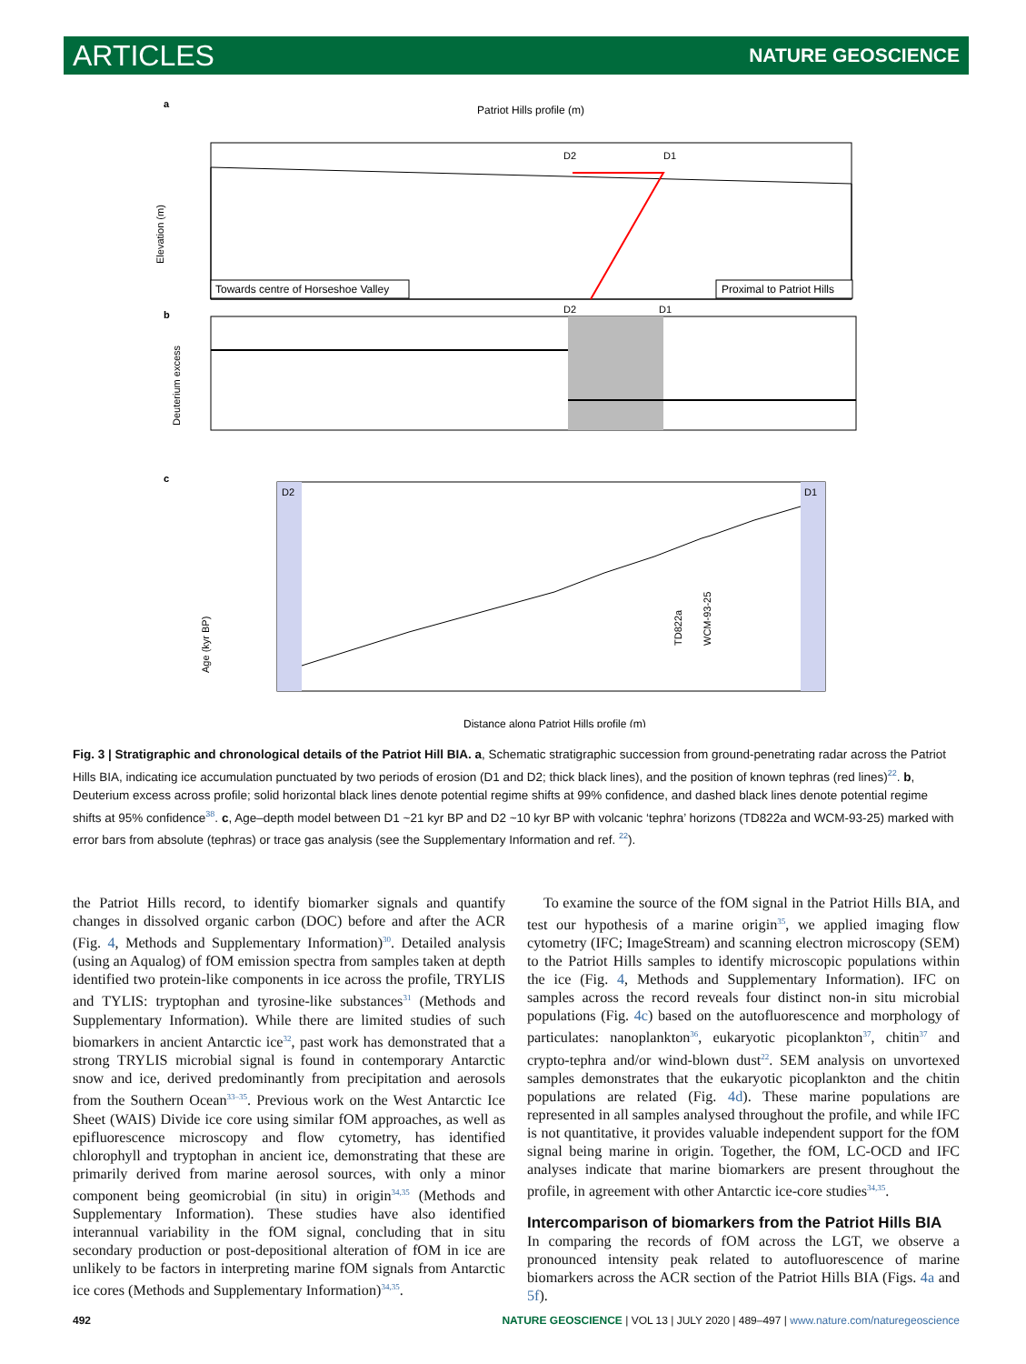ARTICLES NATURE GEOSCIENCE
a
Patriot Hills profile (m)
D2
D1
Elevation (m)
Towards centre of Horseshoe Valley
Proximal to Patriot Hills
b
D2
D1
Deuterium excess
c
D2
D1
Age (kyr BP)
TD822a
WCM-93-25
Distance along Patriot Hills profile (m)
Fig. 3 | Stratigraphic and chronological details of the Patriot Hill BIA. a, Schematic stratigraphic succession from ground-penetrating radar across the Patriot Hills BIA, indicating ice accumulation punctuated by two periods of erosion (D1 and D2; thick black lines), and the position of known tephras (red lines)<sup>22</sup>. b, Deuterium excess across profile; solid horizontal black lines denote potential regime shifts at 99% confidence, and dashed black lines denote potential regime shifts at 95% confidence<sup>38</sup>. c, Age–depth model between D1 ~21 kyr BP and D2 ~10 kyr BP with volcanic ‘tephra’ horizons (TD822a and WCM-93-25) marked with error bars from absolute (tephras) or trace gas analysis (see the Supplementary Information and ref. <sup>22</sup>).
the Patriot Hills record, to identify biomarker signals and quantify changes in dissolved organic carbon (DOC) before and after the ACR (Fig. 4, Methods and Supplementary Information)<sup>30</sup>. Detailed analysis (using an Aqualog) of fOM emission spectra from samples taken at depth identified two protein-like components in ice across the profile, TRYLIS and TYLIS: tryptophan and tyrosine-like substances<sup>31</sup> (Methods and Supplementary Information). While there are limited studies of such biomarkers in ancient Antarctic ice<sup>32</sup>, past work has demonstrated that a strong TRYLIS microbial signal is found in contemporary Antarctic snow and ice, derived predominantly from precipitation and aerosols from the Southern Ocean<sup>33–35</sup>. Previous work on the West Antarctic Ice Sheet (WAIS) Divide ice core using similar fOM approaches, as well as epifluorescence microscopy and flow cytometry, has identified chlorophyll and tryptophan in ancient ice, demonstrating that these are primarily derived from marine aerosol sources, with only a minor component being geomicrobial (in situ) in origin<sup>34,35</sup> (Methods and Supplementary Information). These studies have also identified interannual variability in the fOM signal, concluding that in situ secondary production or post-depositional alteration of fOM in ice are unlikely to be factors in interpreting marine fOM signals from Antarctic ice cores (Methods and Supplementary Information)<sup>34,35</sup>.
To examine the source of the fOM signal in the Patriot Hills BIA, and test our hypothesis of a marine origin<sup>35</sup>, we applied imaging flow cytometry (IFC; ImageStream) and scanning electron microscopy (SEM) to the Patriot Hills samples to identify microscopic populations within the ice (Fig. 4, Methods and Supplementary Information). IFC on samples across the record reveals four distinct non-in situ microbial populations (Fig. 4c) based on the autofluorescence and morphology of particulates: nanoplankton<sup>36</sup>, eukaryotic picoplankton<sup>37</sup>, chitin<sup>37</sup> and crypto-tephra and/or wind-blown dust<sup>22</sup>. SEM analysis on unvortexed samples demonstrates that the eukaryotic picoplankton and the chitin populations are related (Fig. 4d). These marine populations are represented in all samples analysed throughout the profile, and while IFC is not quantitative, it provides valuable independent support for the fOM signal being marine in origin. Together, the fOM, LC-OCD and IFC analyses indicate that marine biomarkers are present throughout the profile, in agreement with other Antarctic ice-core studies<sup>34,35</sup>.
Intercomparison of biomarkers from the Patriot Hills BIA
In comparing the records of fOM across the LGT, we observe a pronounced intensity peak related to autofluorescence of marine biomarkers across the ACR section of the Patriot Hills BIA (Figs. 4a and 5f).
492 NATURE GEOSCIENCE | VOL 13 | JULY 2020 | 489–497 | www.nature.com/naturegeoscience